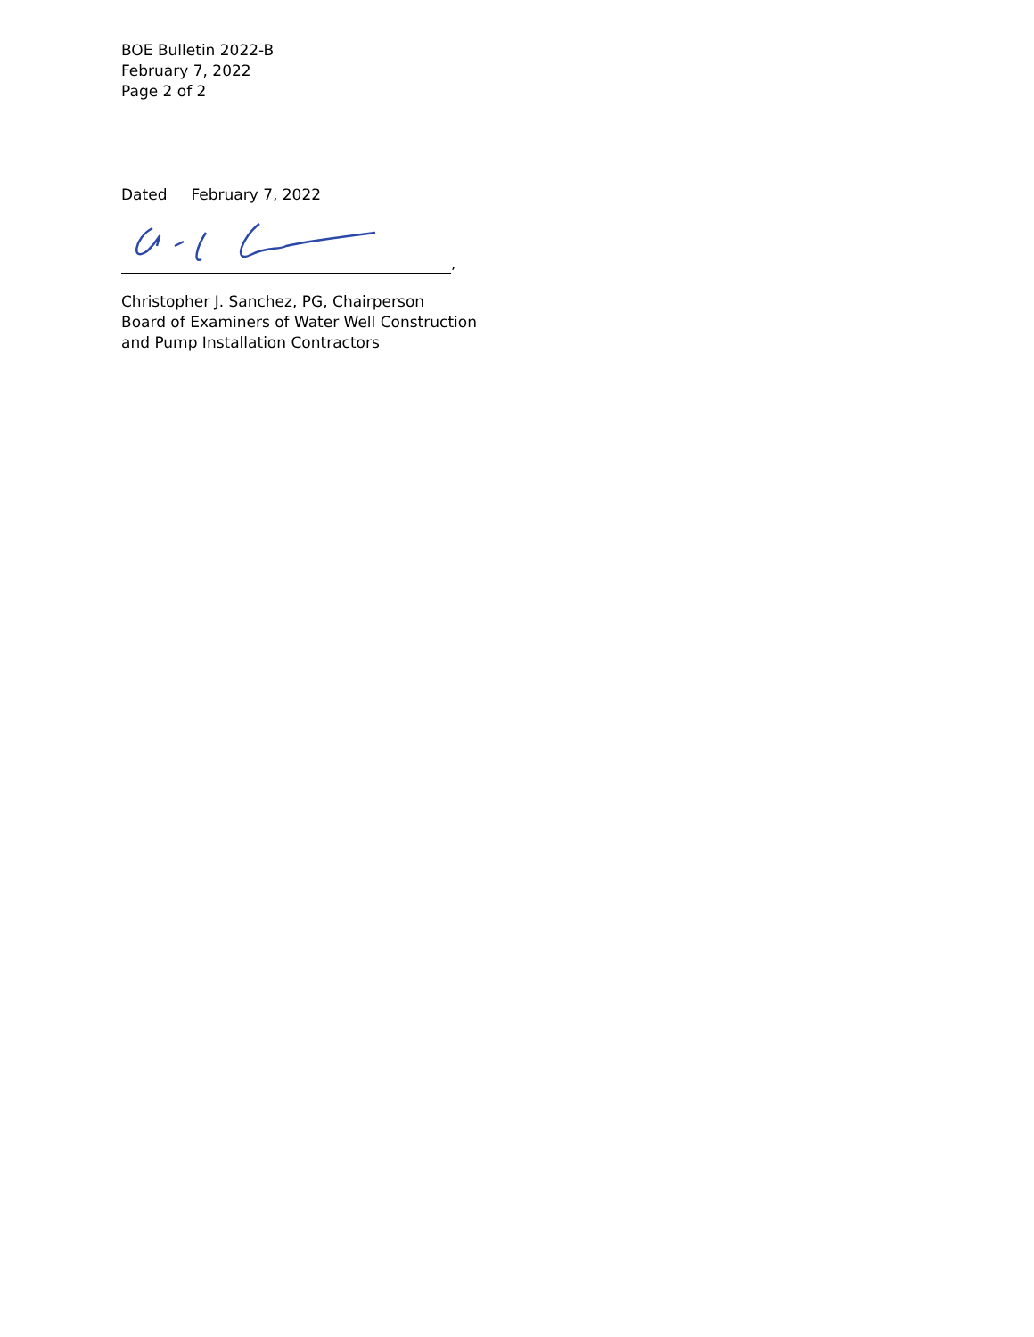BOE Bulletin 2022-B
February 7, 2022
Page 2 of 2
Dated February 7, 2022
,
Christopher J. Sanchez, PG, Chairperson
Board of Examiners of Water Well Construction
and Pump Installation Contractors